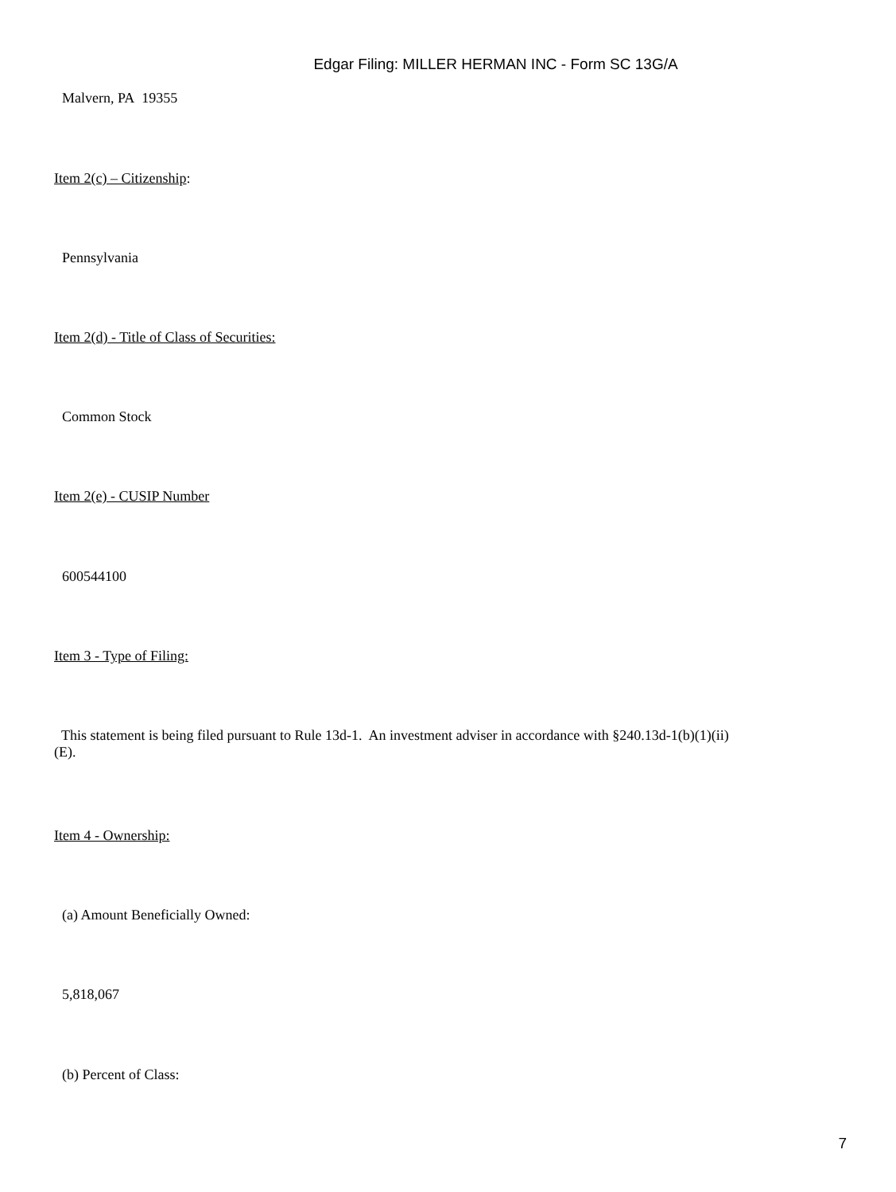Edgar Filing: MILLER HERMAN INC - Form SC 13G/A
Malvern, PA 19355
Item 2(c) – Citizenship:
Pennsylvania
Item 2(d) - Title of Class of Securities:
Common Stock
Item 2(e) - CUSIP Number
600544100
Item 3 - Type of Filing:
This statement is being filed pursuant to Rule 13d-1. An investment adviser in accordance with §240.13d-1(b)(1)(ii)(E).
Item 4 - Ownership:
(a) Amount Beneficially Owned:
5,818,067
(b) Percent of Class:
7